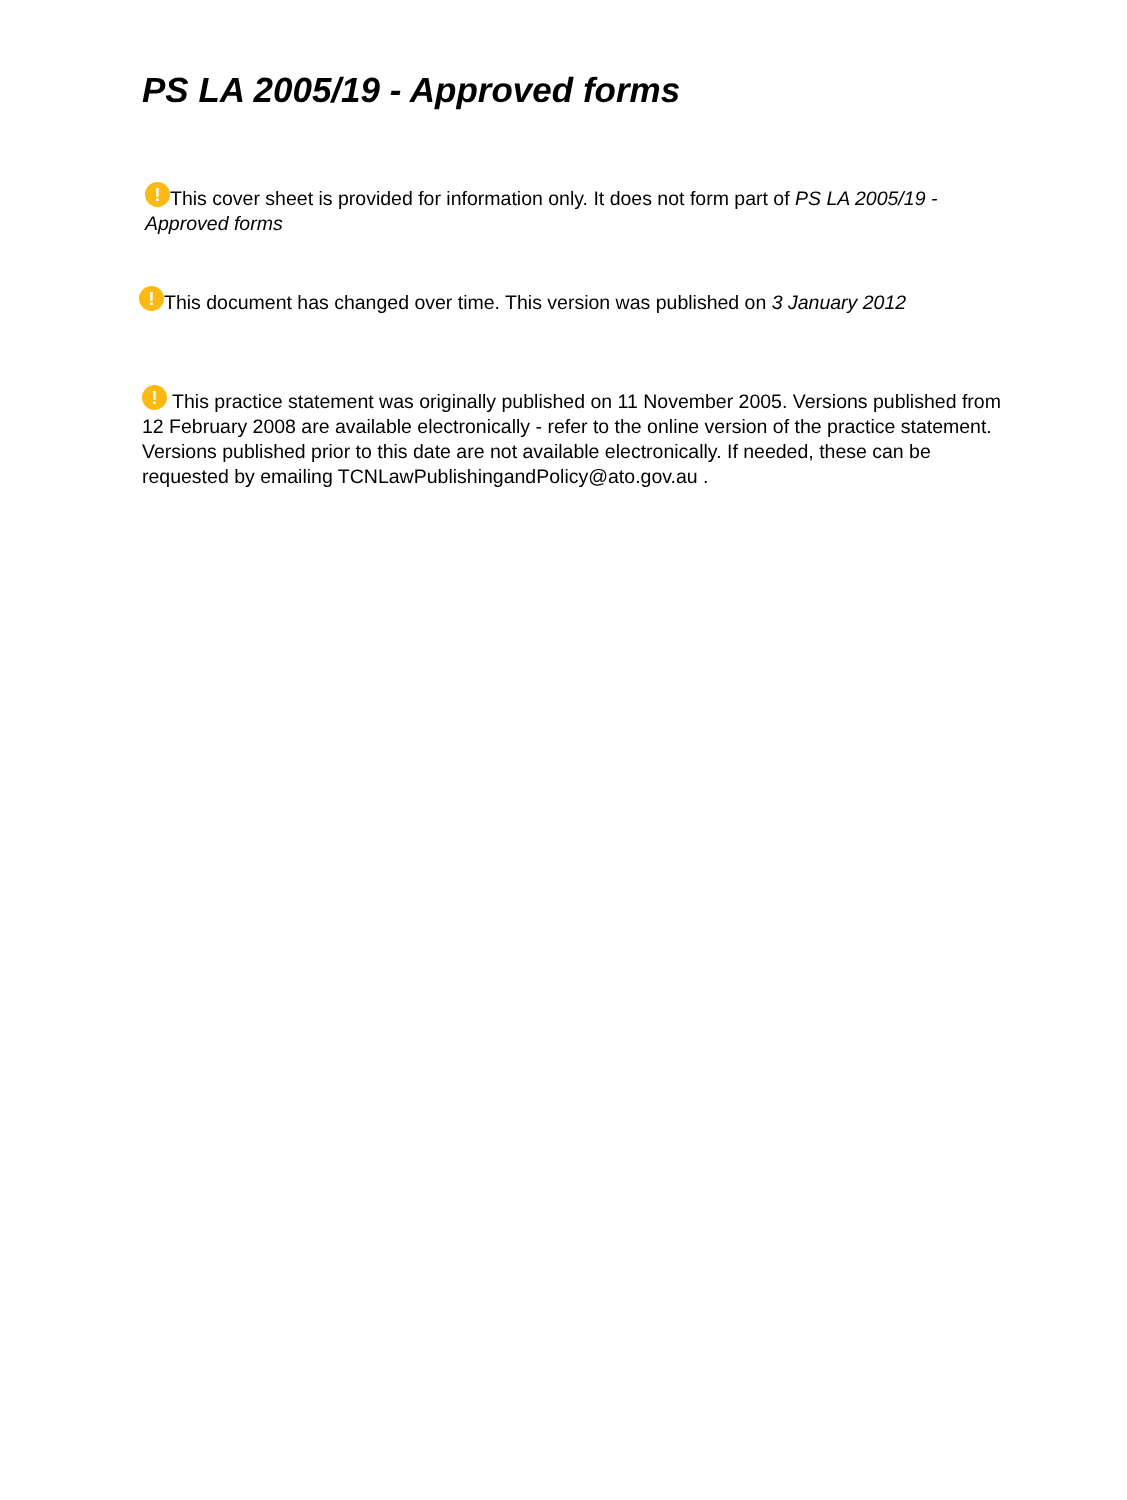PS LA 2005/19 - Approved forms
! This cover sheet is provided for information only. It does not form part of PS LA 2005/19 - Approved forms
! This document has changed over time. This version was published on 3 January 2012
! This practice statement was originally published on 11 November 2005. Versions published from 12 February 2008 are available electronically - refer to the online version of the practice statement. Versions published prior to this date are not available electronically. If needed, these can be requested by emailing TCNLawPublishingandPolicy@ato.gov.au .